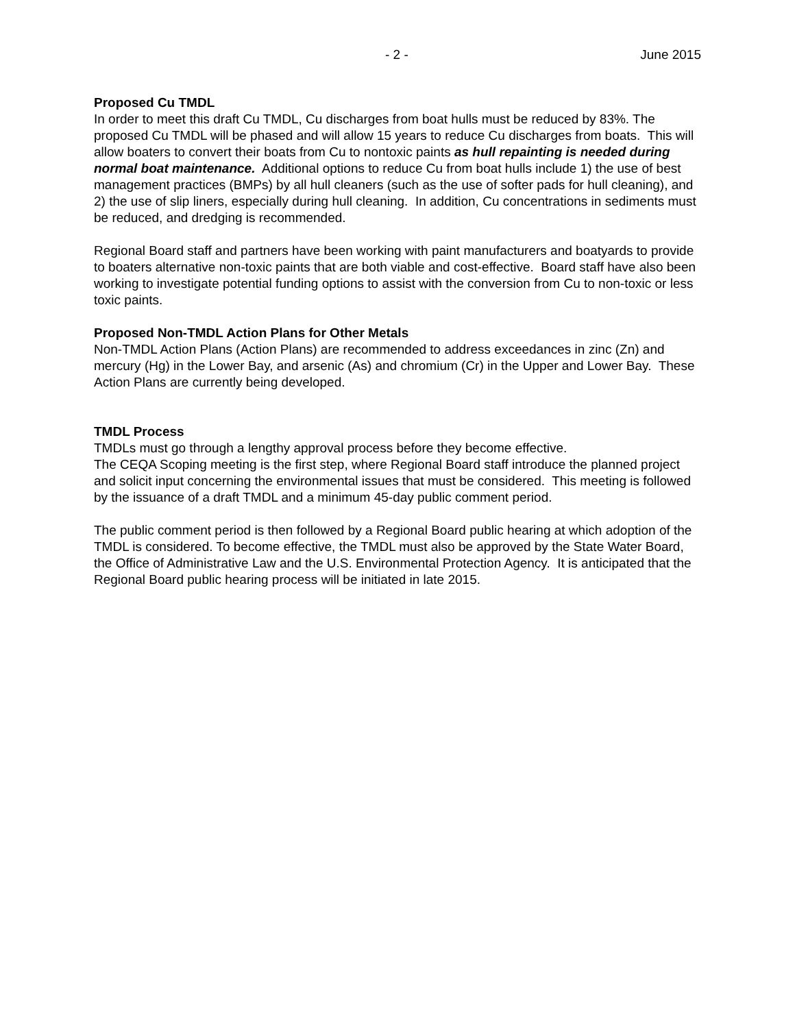- 2 - June 2015
Proposed Cu TMDL
In order to meet this draft Cu TMDL, Cu discharges from boat hulls must be reduced by 83%. The proposed Cu TMDL will be phased and will allow 15 years to reduce Cu discharges from boats. This will allow boaters to convert their boats from Cu to nontoxic paints as hull repainting is needed during normal boat maintenance. Additional options to reduce Cu from boat hulls include 1) the use of best management practices (BMPs) by all hull cleaners (such as the use of softer pads for hull cleaning), and 2) the use of slip liners, especially during hull cleaning. In addition, Cu concentrations in sediments must be reduced, and dredging is recommended.
Regional Board staff and partners have been working with paint manufacturers and boatyards to provide to boaters alternative non-toxic paints that are both viable and cost-effective. Board staff have also been working to investigate potential funding options to assist with the conversion from Cu to non-toxic or less toxic paints.
Proposed Non-TMDL Action Plans for Other Metals
Non-TMDL Action Plans (Action Plans) are recommended to address exceedances in zinc (Zn) and mercury (Hg) in the Lower Bay, and arsenic (As) and chromium (Cr) in the Upper and Lower Bay. These Action Plans are currently being developed.
TMDL Process
TMDLs must go through a lengthy approval process before they become effective.
The CEQA Scoping meeting is the first step, where Regional Board staff introduce the planned project and solicit input concerning the environmental issues that must be considered. This meeting is followed by the issuance of a draft TMDL and a minimum 45-day public comment period.
The public comment period is then followed by a Regional Board public hearing at which adoption of the TMDL is considered. To become effective, the TMDL must also be approved by the State Water Board, the Office of Administrative Law and the U.S. Environmental Protection Agency. It is anticipated that the Regional Board public hearing process will be initiated in late 2015.